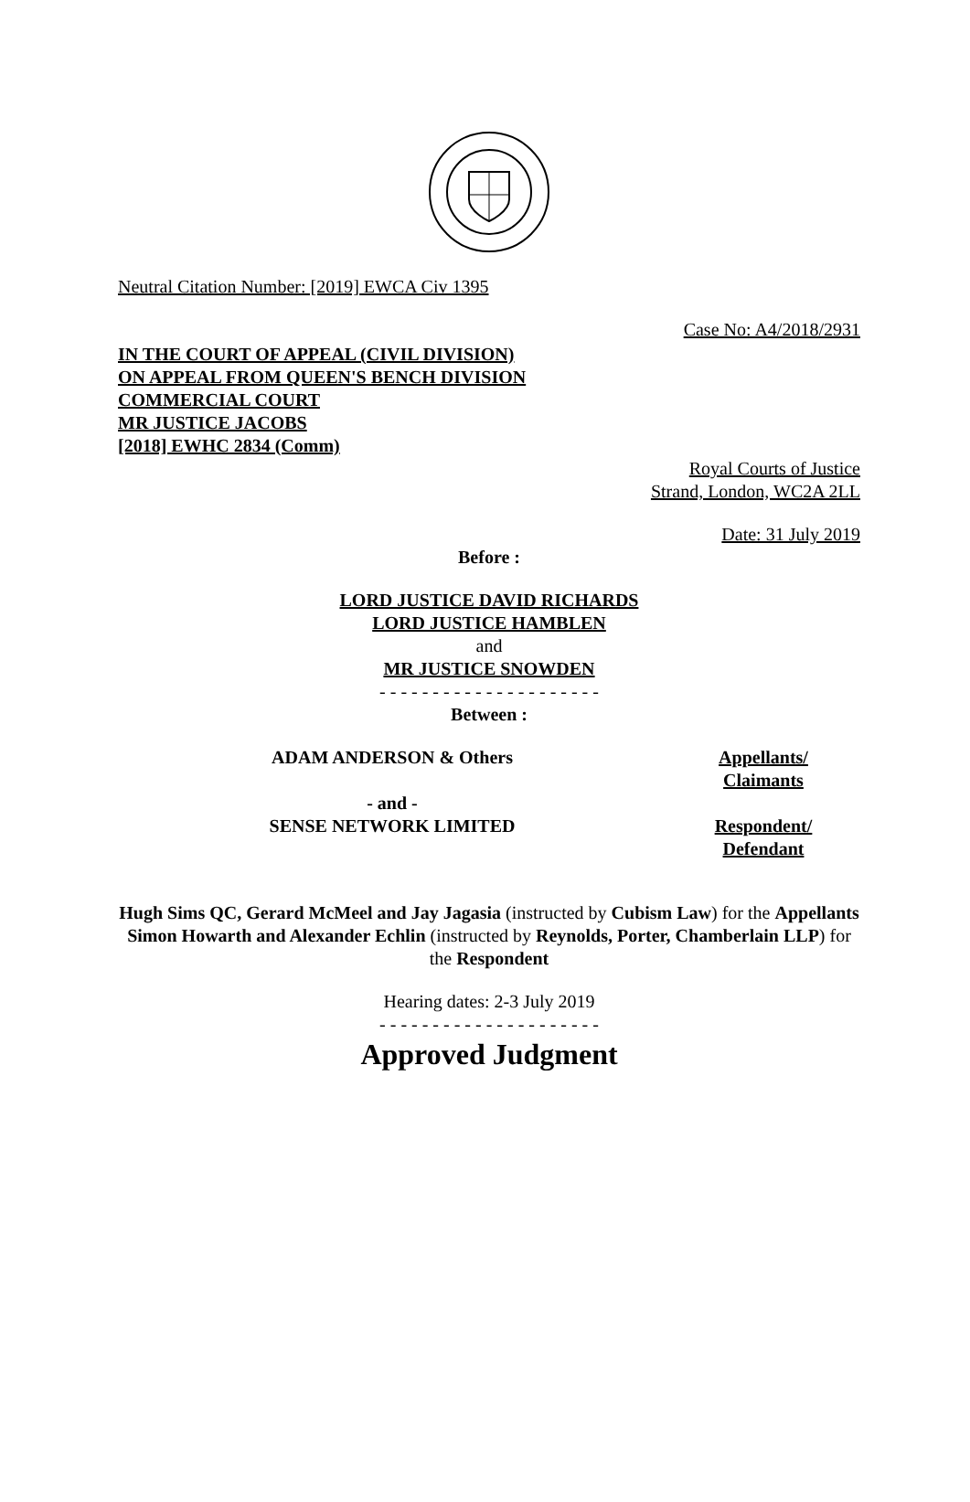Neutral Citation Number: [2019] EWCA Civ 1395
Case No: A4/2018/2931
IN THE COURT OF APPEAL (CIVIL DIVISION)
ON APPEAL FROM QUEEN'S BENCH DIVISION
COMMERCIAL COURT
MR JUSTICE JACOBS
[2018] EWHC 2834 (Comm)
Royal Courts of Justice
Strand, London, WC2A 2LL
Date: 31 July 2019
Before :
LORD JUSTICE DAVID RICHARDS
LORD JUSTICE HAMBLEN
and
MR JUSTICE SNOWDEN
- - - - - - - - - - - - - - - - - - - - -
Between :
ADAM ANDERSON & Others Appellants/
Claimants
- and -
SENSE NETWORK LIMITED
Respondent/
Defendant
Hugh Sims QC, Gerard McMeel and Jay Jagasia (instructed by Cubism Law) for the Appellants
Simon Howarth and Alexander Echlin (instructed by Reynolds, Porter, Chamberlain LLP) for the Respondent
Hearing dates: 2-3 July 2019
- - - - - - - - - - - - - - - - - - - - -
Approved Judgment